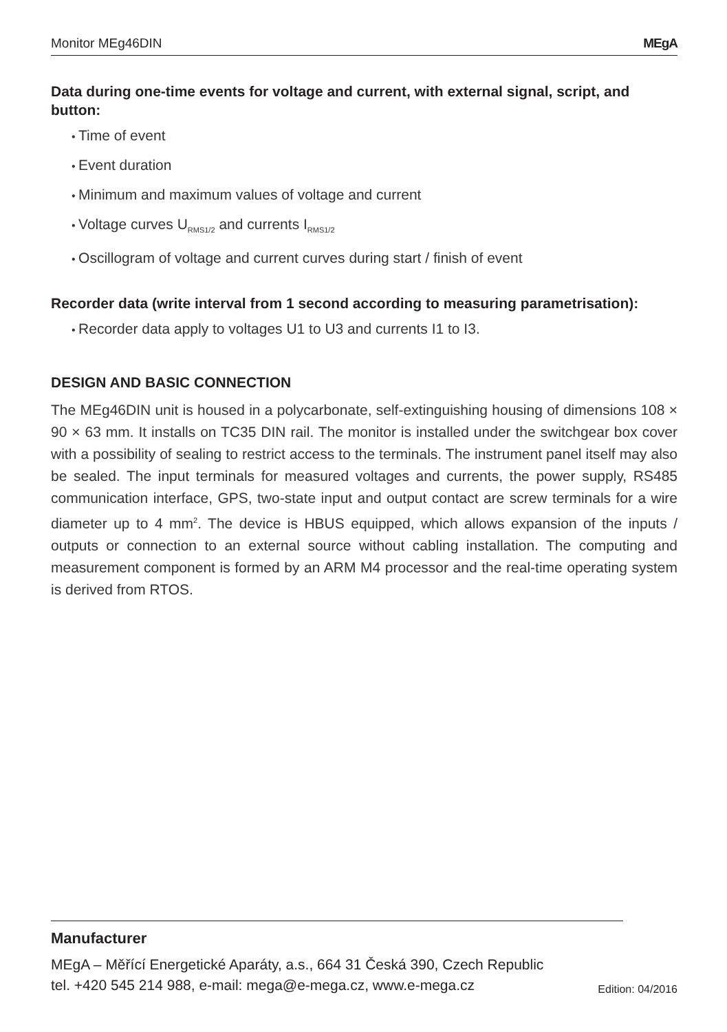Monitor MEg46DIN MEgA
Data during one-time events for voltage and current, with external signal, script, and button:
Time of event
Event duration
Minimum and maximum values of voltage and current
Voltage curves U<sub>RMS1/2</sub> and currents I<sub>RMS1/2</sub>
Oscillogram of voltage and current curves during start / finish of event
Recorder data (write interval from 1 second according to measuring parametrisation):
Recorder data apply to voltages U1 to U3 and currents I1 to I3.
DESIGN AND BASIC CONNECTION
The MEg46DIN unit is housed in a polycarbonate, self-extinguishing housing of dimensions 108 × 90 × 63 mm. It installs on TC35 DIN rail. The monitor is installed under the switchgear box cover with a possibility of sealing to restrict access to the terminals. The instrument panel itself may also be sealed. The input terminals for measured voltages and currents, the power supply, RS485 communication interface, GPS, two-state input and output contact are screw terminals for a wire diameter up to 4 mm<sup>2</sup>. The device is HBUS equipped, which allows expansion of the inputs / outputs or connection to an external source without cabling installation. The computing and measurement component is formed by an ARM M4 processor and the real-time operating system is derived from RTOS.
Manufacturer
MEgA – Měřící Energetické Aparáty, a.s., 664 31 Česká 390, Czech Republic
tel. +420 545 214 988, e-mail: mega@e-mega.cz, www.e-mega.cz
Edition: 04/2016